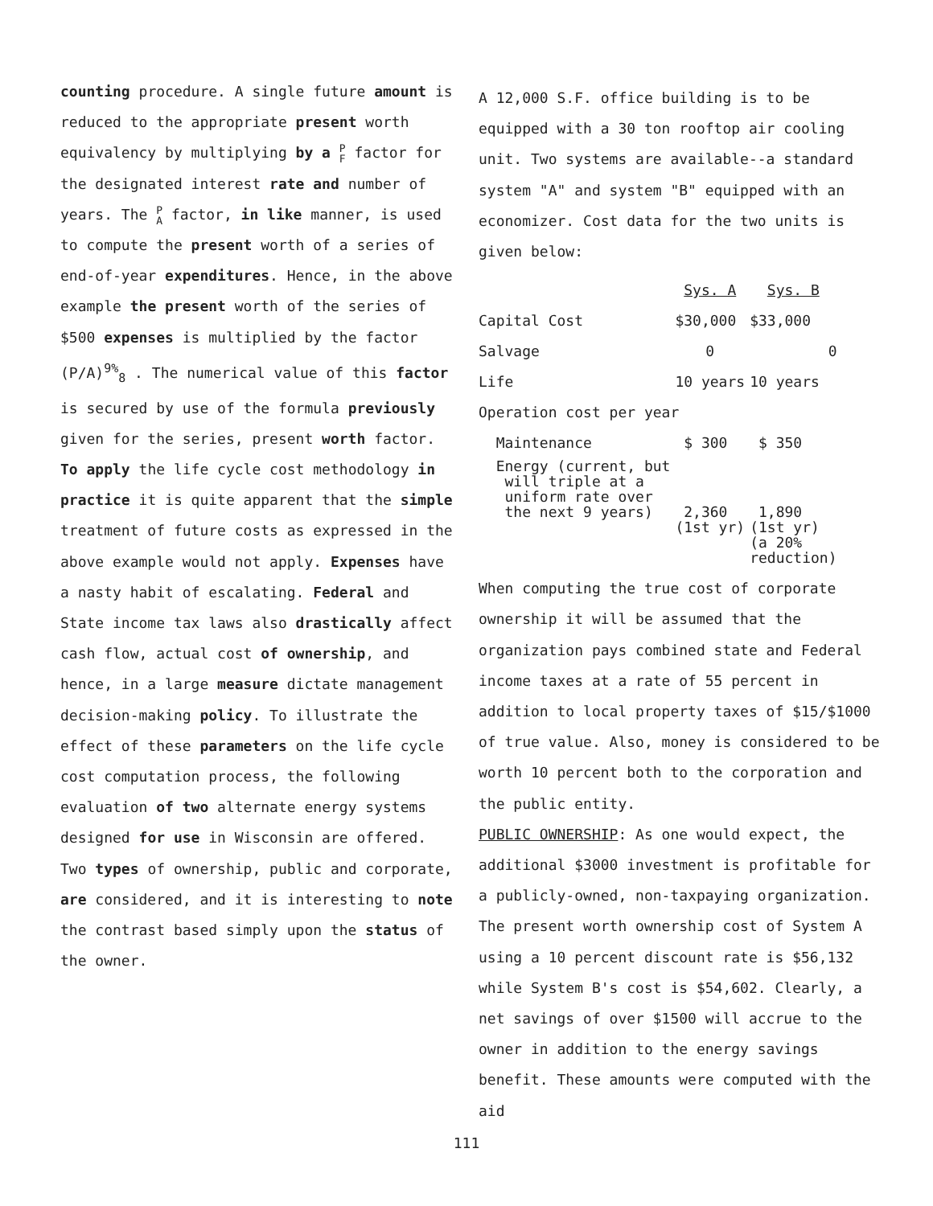counting procedure. A single future amount is reduced to the appropriate present worth equivalency by multiplying by a P
F factor for the designated interest rate and number of years. The P
A factor, in like manner, is used to compute the present worth of a series of end-of-year expenditures. Hence, in the above example the present worth of the series of $500 expenses is multiplied by the factor (P/A)<sup>9%</sup><sub>8</sub> . The numerical value of this factor is secured by use of the formula previously given for the series, present worth factor.
To apply the life cycle cost methodology in practice it is quite apparent that the simple treatment of future costs as expressed in the above example would not apply. Expenses have a nasty habit of escalating. Federal and State income tax laws also drastically affect cash flow, actual cost of ownership, and hence, in a large measure dictate management decision-making policy. To illustrate the effect of these parameters on the life cycle cost computation process, the following evaluation of two alternate energy systems designed for use in Wisconsin are offered. Two types of ownership, public and corporate, are considered, and it is interesting to note the contrast based simply upon the status of the owner.
A 12,000 S.F. office building is to be equipped with a 30 ton rooftop air cooling unit. Two systems are available--a standard system "A" and system "B" equipped with an economizer. Cost data for the two units is given below:
| | Sys. A | Sys. B |
| Capital Cost | $30,000 | $33,000 |
| Salvage | 0 | 0 |
| Life | 10 years | 10 years |
| Operation cost per year | | |
| Maintenance | $ 300 | $ 350 |
| Energy (current, but will triple at a uniform rate over the next 9 years) | 2,360 (1st yr) | 1,890 (1st yr) (a 20% reduction) |
When computing the true cost of corporate ownership it will be assumed that the organization pays combined state and Federal income taxes at a rate of 55 percent in addition to local property taxes of $15/$1000 of true value. Also, money is considered to be worth 10 percent both to the corporation and the public entity.
PUBLIC OWNERSHIP: As one would expect, the additional $3000 investment is profitable for a publicly-owned, non-taxpaying organization. The present worth ownership cost of System A using a 10 percent discount rate is $56,132 while System B's cost is $54,602. Clearly, a net savings of over $1500 will accrue to the owner in addition to the energy savings benefit. These amounts were computed with the aid
111